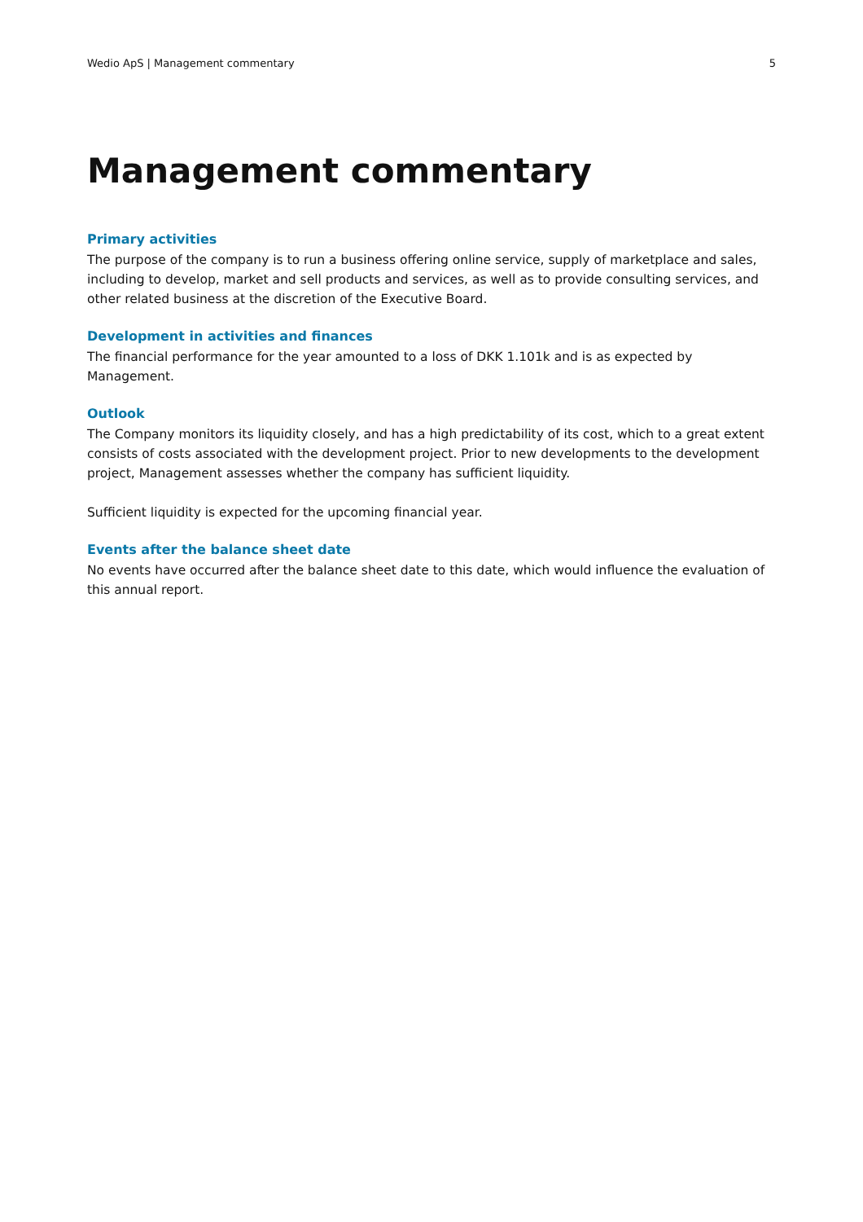Wedio ApS | Management commentary 5
Management commentary
Primary activities
The purpose of the company is to run a business offering online service, supply of marketplace and sales, including to develop, market and sell products and services, as well as to provide consulting services, and other related business at the discretion of the Executive Board.
Development in activities and finances
The financial performance for the year amounted to a loss of DKK 1.101k and is as expected by Management.
Outlook
The Company monitors its liquidity closely, and has a high predictability of its cost, which to a great extent consists of costs associated with the development project. Prior to new developments to the development project, Management assesses whether the company has sufficient liquidity.
Sufficient liquidity is expected for the upcoming financial year.
Events after the balance sheet date
No events have occurred after the balance sheet date to this date, which would influence the evaluation of this annual report.